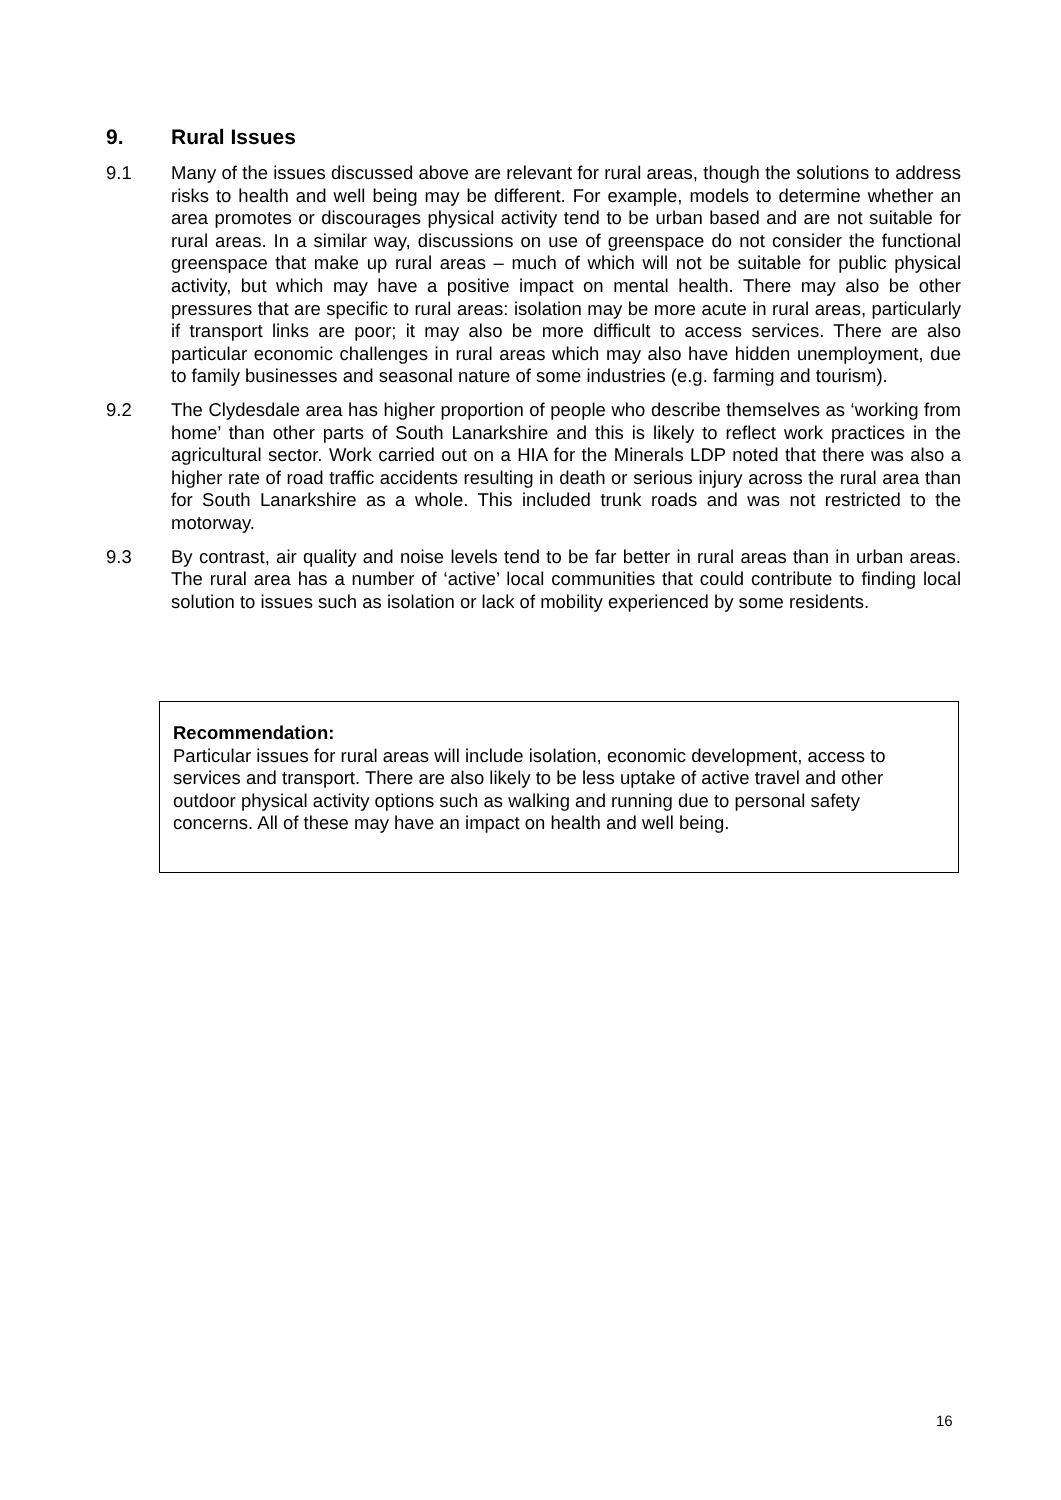9. Rural Issues
9.1 Many of the issues discussed above are relevant for rural areas, though the solutions to address risks to health and well being may be different. For example, models to determine whether an area promotes or discourages physical activity tend to be urban based and are not suitable for rural areas. In a similar way, discussions on use of greenspace do not consider the functional greenspace that make up rural areas – much of which will not be suitable for public physical activity, but which may have a positive impact on mental health. There may also be other pressures that are specific to rural areas: isolation may be more acute in rural areas, particularly if transport links are poor; it may also be more difficult to access services. There are also particular economic challenges in rural areas which may also have hidden unemployment, due to family businesses and seasonal nature of some industries (e.g. farming and tourism).
9.2 The Clydesdale area has higher proportion of people who describe themselves as ‘working from home’ than other parts of South Lanarkshire and this is likely to reflect work practices in the agricultural sector. Work carried out on a HIA for the Minerals LDP noted that there was also a higher rate of road traffic accidents resulting in death or serious injury across the rural area than for South Lanarkshire as a whole. This included trunk roads and was not restricted to the motorway.
9.3 By contrast, air quality and noise levels tend to be far better in rural areas than in urban areas. The rural area has a number of ‘active’ local communities that could contribute to finding local solution to issues such as isolation or lack of mobility experienced by some residents.
Recommendation:
Particular issues for rural areas will include isolation, economic development, access to services and transport. There are also likely to be less uptake of active travel and other outdoor physical activity options such as walking and running due to personal safety concerns. All of these may have an impact on health and well being.
16